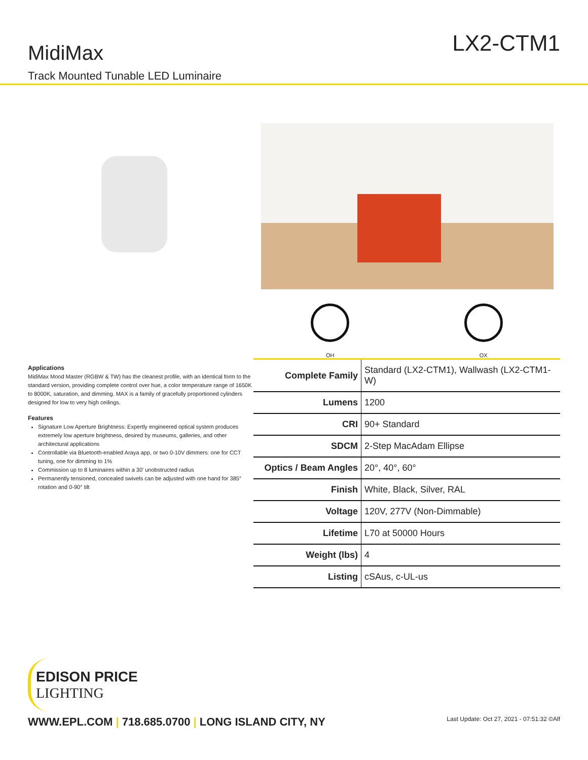MidiMax
Track Mounted Tunable LED Luminaire
LX2-CTM1
Applications
MidiMax Mood Master (RGBW & TW) has the cleanest profile, with an identical form to the standard version, providing complete control over hue, a color temperature range of 1650K to 8000K, saturation, and dimming. MAX is a family of gracefully proportioned cylinders designed for low to very high ceilings.
Features
Signature Low Aperture Brightness: Expertly engineered optical system produces extremely low aperture brightness, desired by museums, galleries, and other architectural applications
Controllable via Bluetooth-enabled Araya app, or two 0-10V dimmers: one for CCT tuning, one for dimming to 1%
Commission up to 8 luminaires within a 30' unobstructed radius
Permanently tensioned, concealed swivels can be adjusted with one hand for 385° rotation and 0-90° tilt
OH OX
| Complete Family | Standard (LX2-CTM1), Wallwash (LX2-CTM1-W) |
| Lumens | 1200 |
| CRI | 90+ Standard |
| SDCM | 2-Step MacAdam Ellipse |
| Optics / Beam Angles | 20°, 40°, 60° |
| Finish | White, Black, Silver, RAL |
| Voltage | 120V, 277V (Non-Dimmable) |
| Lifetime | L70 at 50000 Hours |
| Weight (lbs) | 4 |
| Listing | cSAus, c-UL-us |
EDISON PRICE
LIGHTING
WWW.EPL.COM | 718.685.0700 | LONG ISLAND CITY, NY Last Update: Oct 27, 2021 - 07:51:32 ©Alf